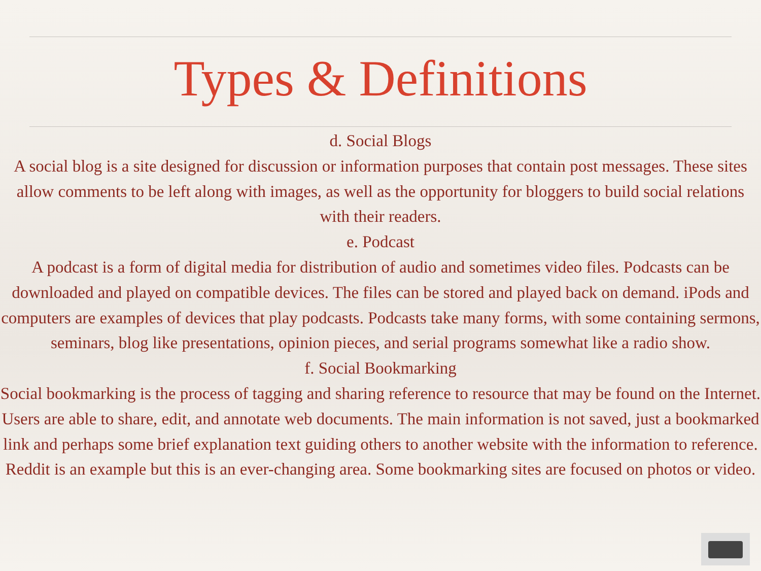Types & Definitions
d. Social Blogs
A social blog is a site designed for discussion or information purposes that contain post messages. These sites allow comments to be left along with images, as well as the opportunity for bloggers to build social relations with their readers.
e. Podcast
A podcast is a form of digital media for distribution of audio and sometimes video files. Podcasts can be downloaded and played on compatible devices. The files can be stored and played back on demand. iPods and computers are examples of devices that play podcasts. Podcasts take many forms, with some containing sermons, seminars, blog like presentations, opinion pieces, and serial programs somewhat like a radio show.
f. Social Bookmarking
Social bookmarking is the process of tagging and sharing reference to resource that may be found on the Internet. Users are able to share, edit, and annotate web documents. The main information is not saved, just a bookmarked link and perhaps some brief explanation text guiding others to another website with the information to reference. Reddit is an example but this is an ever-changing area. Some bookmarking sites are focused on photos or video.